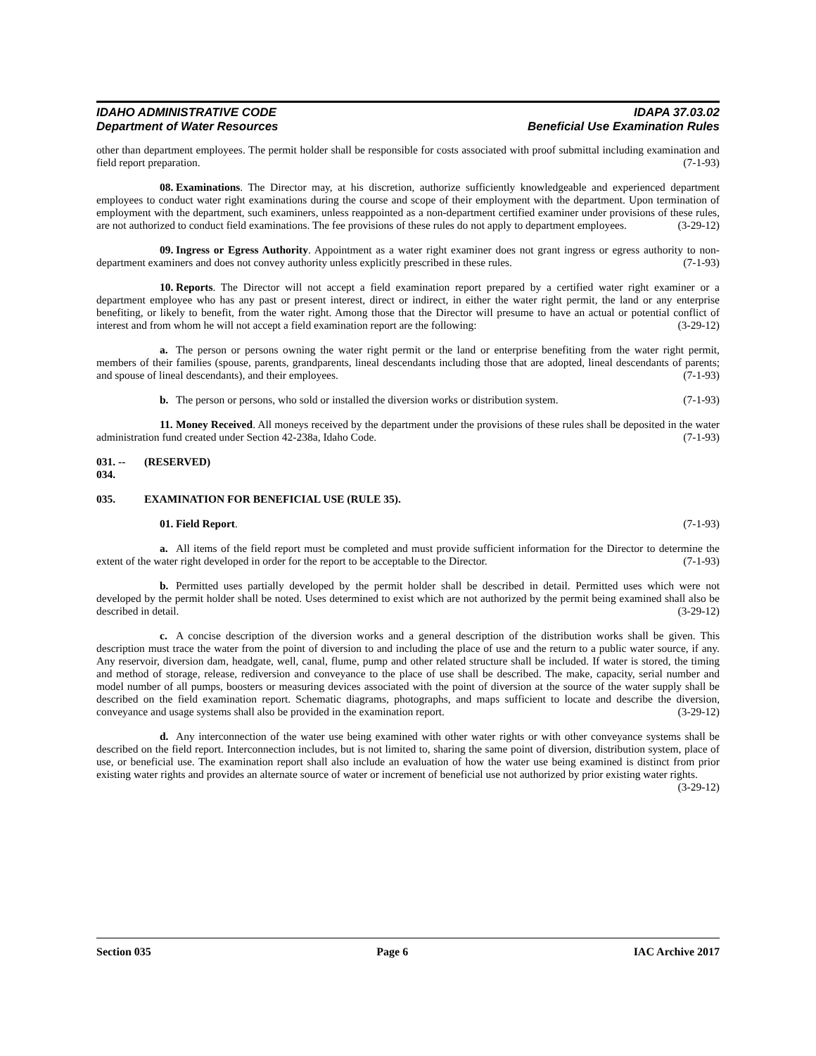IDAHO ADMINISTRATIVE CODE
Department of Water Resources
IDAPA 37.03.02
Beneficial Use Examination Rules
other than department employees. The permit holder shall be responsible for costs associated with proof submittal including examination and field report preparation. (7-1-93)
08. Examinations. The Director may, at his discretion, authorize sufficiently knowledgeable and experienced department employees to conduct water right examinations during the course and scope of their employment with the department. Upon termination of employment with the department, such examiners, unless reappointed as a non-department certified examiner under provisions of these rules, are not authorized to conduct field examinations. The fee provisions of these rules do not apply to department employees. (3-29-12)
09. Ingress or Egress Authority. Appointment as a water right examiner does not grant ingress or egress authority to non-department examiners and does not convey authority unless explicitly prescribed in these rules. (7-1-93)
10. Reports. The Director will not accept a field examination report prepared by a certified water right examiner or a department employee who has any past or present interest, direct or indirect, in either the water right permit, the land or any enterprise benefiting, or likely to benefit, from the water right. Among those that the Director will presume to have an actual or potential conflict of interest and from whom he will not accept a field examination report are the following: (3-29-12)
a. The person or persons owning the water right permit or the land or enterprise benefiting from the water right permit, members of their families (spouse, parents, grandparents, lineal descendants including those that are adopted, lineal descendants of parents; and spouse of lineal descendants), and their employees. (7-1-93)
b. The person or persons, who sold or installed the diversion works or distribution system. (7-1-93)
11. Money Received. All moneys received by the department under the provisions of these rules shall be deposited in the water administration fund created under Section 42-238a, Idaho Code. (7-1-93)
031. -- 034. (RESERVED)
035. EXAMINATION FOR BENEFICIAL USE (RULE 35).
01. Field Report. (7-1-93)
a. All items of the field report must be completed and must provide sufficient information for the Director to determine the extent of the water right developed in order for the report to be acceptable to the Director. (7-1-93)
b. Permitted uses partially developed by the permit holder shall be described in detail. Permitted uses which were not developed by the permit holder shall be noted. Uses determined to exist which are not authorized by the permit being examined shall also be described in detail. (3-29-12)
c. A concise description of the diversion works and a general description of the distribution works shall be given. This description must trace the water from the point of diversion to and including the place of use and the return to a public water source, if any. Any reservoir, diversion dam, headgate, well, canal, flume, pump and other related structure shall be included. If water is stored, the timing and method of storage, release, rediversion and conveyance to the place of use shall be described. The make, capacity, serial number and model number of all pumps, boosters or measuring devices associated with the point of diversion at the source of the water supply shall be described on the field examination report. Schematic diagrams, photographs, and maps sufficient to locate and describe the diversion, conveyance and usage systems shall also be provided in the examination report. (3-29-12)
d. Any interconnection of the water use being examined with other water rights or with other conveyance systems shall be described on the field report. Interconnection includes, but is not limited to, sharing the same point of diversion, distribution system, place of use, or beneficial use. The examination report shall also include an evaluation of how the water use being examined is distinct from prior existing water rights and provides an alternate source of water or increment of beneficial use not authorized by prior existing water rights. (3-29-12)
Section 035 Page 6 IAC Archive 2017